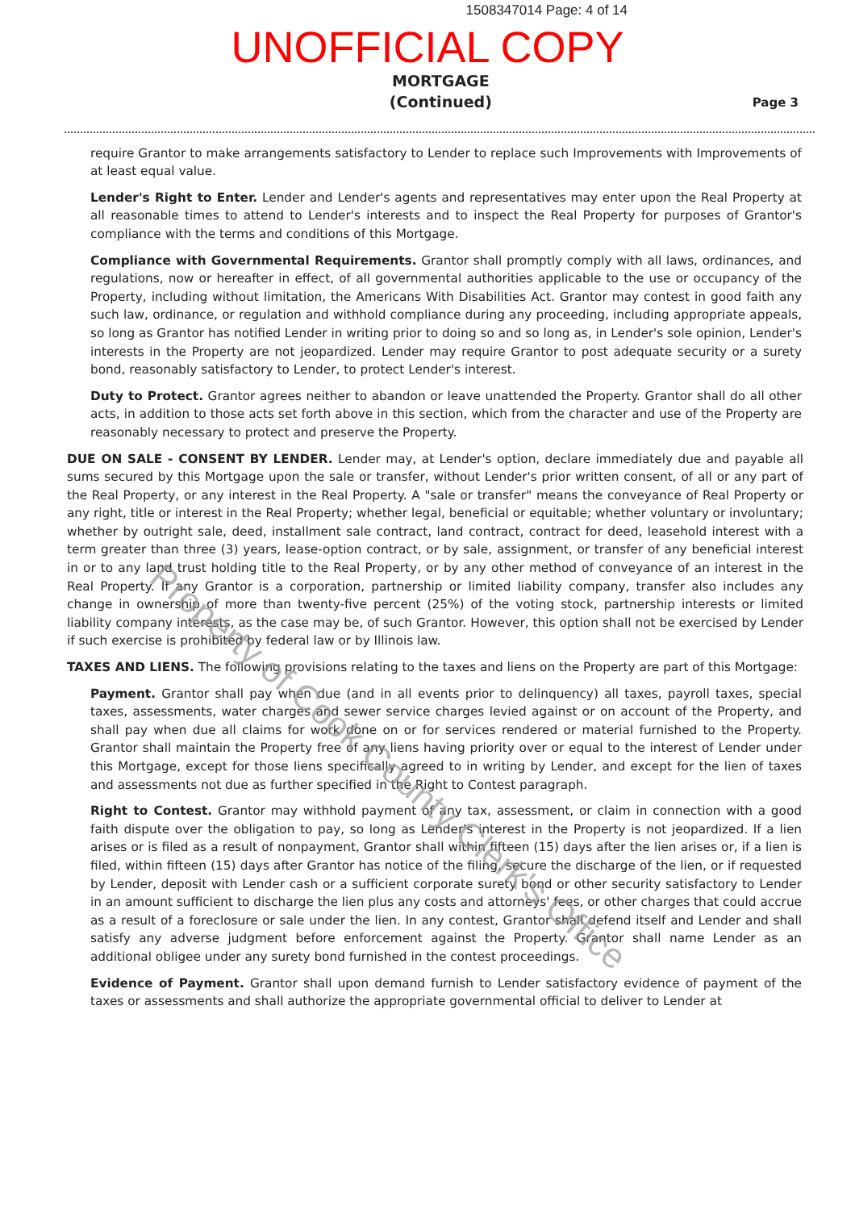1508347014 Page: 4 of 14
UNOFFICIAL COPY
MORTGAGE
(Continued)
Page 3
require Grantor to make arrangements satisfactory to Lender to replace such Improvements with Improvements of at least equal value.
Lender's Right to Enter. Lender and Lender's agents and representatives may enter upon the Real Property at all reasonable times to attend to Lender's interests and to inspect the Real Property for purposes of Grantor's compliance with the terms and conditions of this Mortgage.
Compliance with Governmental Requirements. Grantor shall promptly comply with all laws, ordinances, and regulations, now or hereafter in effect, of all governmental authorities applicable to the use or occupancy of the Property, including without limitation, the Americans With Disabilities Act. Grantor may contest in good faith any such law, ordinance, or regulation and withhold compliance during any proceeding, including appropriate appeals, so long as Grantor has notified Lender in writing prior to doing so and so long as, in Lender's sole opinion, Lender's interests in the Property are not jeopardized. Lender may require Grantor to post adequate security or a surety bond, reasonably satisfactory to Lender, to protect Lender's interest.
Duty to Protect. Grantor agrees neither to abandon or leave unattended the Property. Grantor shall do all other acts, in addition to those acts set forth above in this section, which from the character and use of the Property are reasonably necessary to protect and preserve the Property.
DUE ON SALE - CONSENT BY LENDER. Lender may, at Lender's option, declare immediately due and payable all sums secured by this Mortgage upon the sale or transfer, without Lender's prior written consent, of all or any part of the Real Property, or any interest in the Real Property. A "sale or transfer" means the conveyance of Real Property or any right, title or interest in the Real Property; whether legal, beneficial or equitable; whether voluntary or involuntary; whether by outright sale, deed, installment sale contract, land contract, contract for deed, leasehold interest with a term greater than three (3) years, lease-option contract, or by sale, assignment, or transfer of any beneficial interest in or to any land trust holding title to the Real Property, or by any other method of conveyance of an interest in the Real Property. If any Grantor is a corporation, partnership or limited liability company, transfer also includes any change in ownership of more than twenty-five percent (25%) of the voting stock, partnership interests or limited liability company interests, as the case may be, of such Grantor. However, this option shall not be exercised by Lender if such exercise is prohibited by federal law or by Illinois law.
TAXES AND LIENS. The following provisions relating to the taxes and liens on the Property are part of this Mortgage:
Payment. Grantor shall pay when due (and in all events prior to delinquency) all taxes, payroll taxes, special taxes, assessments, water charges and sewer service charges levied against or on account of the Property, and shall pay when due all claims for work done on or for services rendered or material furnished to the Property. Grantor shall maintain the Property free of any liens having priority over or equal to the interest of Lender under this Mortgage, except for those liens specifically agreed to in writing by Lender, and except for the lien of taxes and assessments not due as further specified in the Right to Contest paragraph.
Right to Contest. Grantor may withhold payment of any tax, assessment, or claim in connection with a good faith dispute over the obligation to pay, so long as Lender's interest in the Property is not jeopardized. If a lien arises or is filed as a result of nonpayment, Grantor shall within fifteen (15) days after the lien arises or, if a lien is filed, within fifteen (15) days after Grantor has notice of the filing, secure the discharge of the lien, or if requested by Lender, deposit with Lender cash or a sufficient corporate surety bond or other security satisfactory to Lender in an amount sufficient to discharge the lien plus any costs and attorneys' fees, or other charges that could accrue as a result of a foreclosure or sale under the lien. In any contest, Grantor shall defend itself and Lender and shall satisfy any adverse judgment before enforcement against the Property. Grantor shall name Lender as an additional obligee under any surety bond furnished in the contest proceedings.
Evidence of Payment. Grantor shall upon demand furnish to Lender satisfactory evidence of payment of the taxes or assessments and shall authorize the appropriate governmental official to deliver to Lender at
Property of Cook County Clerk's Office